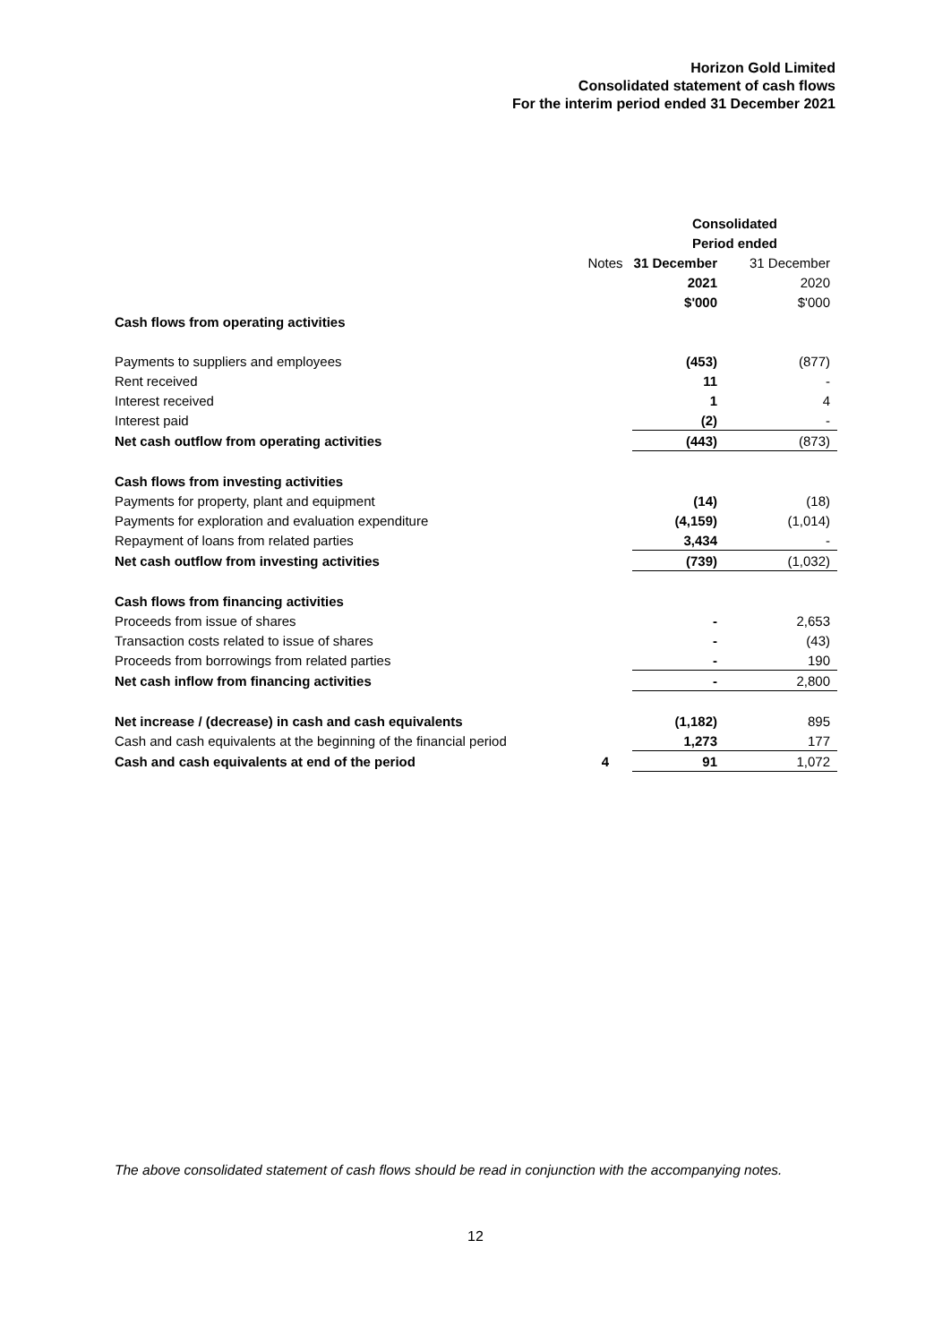Horizon Gold Limited
Consolidated statement of cash flows
For the interim period ended 31 December 2021
| | | Consolidated | |
| | | Period ended | |
| | Notes | 31 December | 31 December |
| | | 2021 | 2020 |
| | | $'000 | $'000 |
| Cash flows from operating activities | | | |
| Payments to suppliers and employees | | (453) | (877) |
| Rent received | | 11 | - |
| Interest received | | 1 | 4 |
| Interest paid | | (2) | - |
| Net cash outflow from operating activities | | (443) | (873) |
| Cash flows from investing activities | | | |
| Payments for property, plant and equipment | | (14) | (18) |
| Payments for exploration and evaluation expenditure | | (4,159) | (1,014) |
| Repayment of loans from related parties | | 3,434 | - |
| Net cash outflow from investing activities | | (739) | (1,032) |
| Cash flows from financing activities | | | |
| Proceeds from issue of shares | | - | 2,653 |
| Transaction costs related to issue of shares | | - | (43) |
| Proceeds from borrowings from related parties | | - | 190 |
| Net cash inflow from financing activities | | - | 2,800 |
| Net increase / (decrease) in cash and cash equivalents | | (1,182) | 895 |
| Cash and cash equivalents at the beginning of the financial period | | 1,273 | 177 |
| Cash and cash equivalents at end of the period | 4 | 91 | 1,072 |
The above consolidated statement of cash flows should be read in conjunction with the accompanying notes.
12